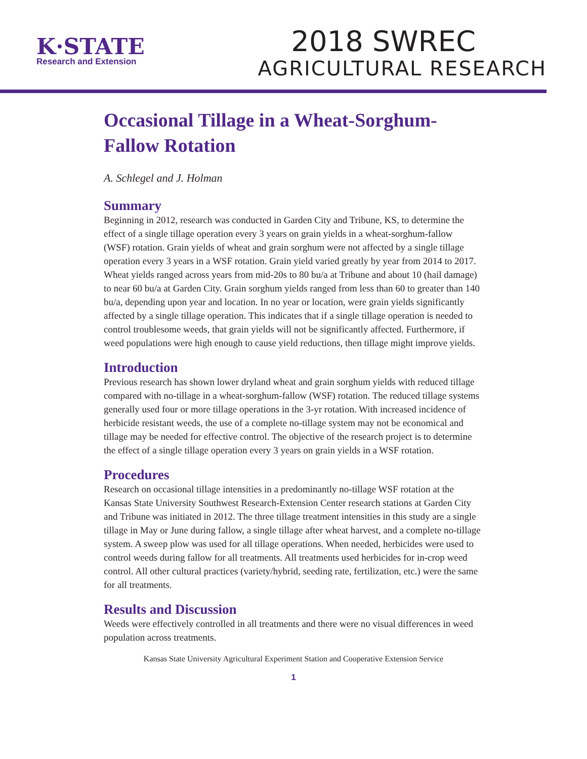K·STATE
Research and Extension
2018 SWREC
AGRICULTURAL RESEARCH
Occasional Tillage in a Wheat-Sorghum-Fallow Rotation
A. Schlegel and J. Holman
Summary
Beginning in 2012, research was conducted in Garden City and Tribune, KS, to determine the effect of a single tillage operation every 3 years on grain yields in a wheat-sorghum-fallow (WSF) rotation. Grain yields of wheat and grain sorghum were not affected by a single tillage operation every 3 years in a WSF rotation. Grain yield varied greatly by year from 2014 to 2017. Wheat yields ranged across years from mid-20s to 80 bu/a at Tribune and about 10 (hail damage) to near 60 bu/a at Garden City. Grain sorghum yields ranged from less than 60 to greater than 140 bu/a, depending upon year and location. In no year or location, were grain yields significantly affected by a single tillage operation. This indicates that if a single tillage operation is needed to control troublesome weeds, that grain yields will not be significantly affected. Furthermore, if weed populations were high enough to cause yield reductions, then tillage might improve yields.
Introduction
Previous research has shown lower dryland wheat and grain sorghum yields with reduced tillage compared with no-tillage in a wheat-sorghum-fallow (WSF) rotation. The reduced tillage systems generally used four or more tillage operations in the 3-yr rotation. With increased incidence of herbicide resistant weeds, the use of a complete no-tillage system may not be economical and tillage may be needed for effective control. The objective of the research project is to determine the effect of a single tillage operation every 3 years on grain yields in a WSF rotation.
Procedures
Research on occasional tillage intensities in a predominantly no-tillage WSF rotation at the Kansas State University Southwest Research-Extension Center research stations at Garden City and Tribune was initiated in 2012. The three tillage treatment intensities in this study are a single tillage in May or June during fallow, a single tillage after wheat harvest, and a complete no-tillage system. A sweep plow was used for all tillage operations. When needed, herbicides were used to control weeds during fallow for all treatments. All treatments used herbicides for in-crop weed control. All other cultural practices (variety/hybrid, seeding rate, fertilization, etc.) were the same for all treatments.
Results and Discussion
Weeds were effectively controlled in all treatments and there were no visual differences in weed population across treatments.
Kansas State University Agricultural Experiment Station and Cooperative Extension Service
1